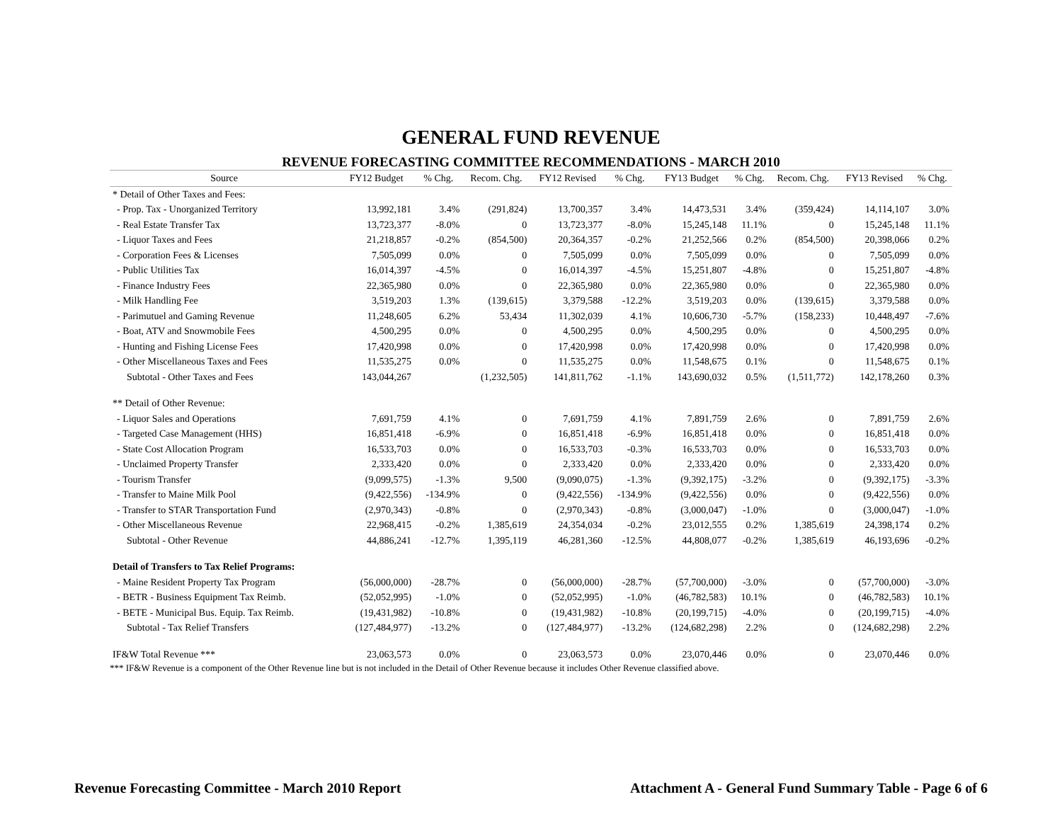GENERAL FUND REVENUE
REVENUE FORECASTING COMMITTEE RECOMMENDATIONS - MARCH 2010
| Source | FY12 Budget | % Chg. | Recom. Chg. | FY12 Revised | % Chg. | FY13 Budget | % Chg. | Recom. Chg. | FY13 Revised | % Chg. |
| --- | --- | --- | --- | --- | --- | --- | --- | --- | --- | --- |
| * Detail of Other Taxes and Fees: | | | | | | | | | | |
| - Prop. Tax - Unorganized Territory | 13,992,181 | 3.4% | (291,824) | 13,700,357 | 3.4% | 14,473,531 | 3.4% | (359,424) | 14,114,107 | 3.0% |
| - Real Estate Transfer Tax | 13,723,377 | -8.0% | 0 | 13,723,377 | -8.0% | 15,245,148 | 11.1% | 0 | 15,245,148 | 11.1% |
| - Liquor Taxes and Fees | 21,218,857 | -0.2% | (854,500) | 20,364,357 | -0.2% | 21,252,566 | 0.2% | (854,500) | 20,398,066 | 0.2% |
| - Corporation Fees & Licenses | 7,505,099 | 0.0% | 0 | 7,505,099 | 0.0% | 7,505,099 | 0.0% | 0 | 7,505,099 | 0.0% |
| - Public Utilities Tax | 16,014,397 | -4.5% | 0 | 16,014,397 | -4.5% | 15,251,807 | -4.8% | 0 | 15,251,807 | -4.8% |
| - Finance Industry Fees | 22,365,980 | 0.0% | 0 | 22,365,980 | 0.0% | 22,365,980 | 0.0% | 0 | 22,365,980 | 0.0% |
| - Milk Handling Fee | 3,519,203 | 1.3% | (139,615) | 3,379,588 | -12.2% | 3,519,203 | 0.0% | (139,615) | 3,379,588 | 0.0% |
| - Parimutuel and Gaming Revenue | 11,248,605 | 6.2% | 53,434 | 11,302,039 | 4.1% | 10,606,730 | -5.7% | (158,233) | 10,448,497 | -7.6% |
| - Boat, ATV and Snowmobile Fees | 4,500,295 | 0.0% | 0 | 4,500,295 | 0.0% | 4,500,295 | 0.0% | 0 | 4,500,295 | 0.0% |
| - Hunting and Fishing License Fees | 17,420,998 | 0.0% | 0 | 17,420,998 | 0.0% | 17,420,998 | 0.0% | 0 | 17,420,998 | 0.0% |
| - Other Miscellaneous Taxes and Fees | 11,535,275 | 0.0% | 0 | 11,535,275 | 0.0% | 11,548,675 | 0.1% | 0 | 11,548,675 | 0.1% |
| Subtotal - Other Taxes and Fees | 143,044,267 | | (1,232,505) | 141,811,762 | -1.1% | 143,690,032 | 0.5% | (1,511,772) | 142,178,260 | 0.3% |
| ** Detail of Other Revenue: | | | | | | | | | | |
| - Liquor Sales and Operations | 7,691,759 | 4.1% | 0 | 7,691,759 | 4.1% | 7,891,759 | 2.6% | 0 | 7,891,759 | 2.6% |
| - Targeted Case Management (HHS) | 16,851,418 | -6.9% | 0 | 16,851,418 | -6.9% | 16,851,418 | 0.0% | 0 | 16,851,418 | 0.0% |
| - State Cost Allocation Program | 16,533,703 | 0.0% | 0 | 16,533,703 | -0.3% | 16,533,703 | 0.0% | 0 | 16,533,703 | 0.0% |
| - Unclaimed Property Transfer | 2,333,420 | 0.0% | 0 | 2,333,420 | 0.0% | 2,333,420 | 0.0% | 0 | 2,333,420 | 0.0% |
| - Tourism Transfer | (9,099,575) | -1.3% | 9,500 | (9,090,075) | -1.3% | (9,392,175) | -3.2% | 0 | (9,392,175) | -3.3% |
| - Transfer to Maine Milk Pool | (9,422,556) | -134.9% | 0 | (9,422,556) | -134.9% | (9,422,556) | 0.0% | 0 | (9,422,556) | 0.0% |
| - Transfer to STAR Transportation Fund | (2,970,343) | -0.8% | 0 | (2,970,343) | -0.8% | (3,000,047) | -1.0% | 0 | (3,000,047) | -1.0% |
| - Other Miscellaneous Revenue | 22,968,415 | -0.2% | 1,385,619 | 24,354,034 | -0.2% | 23,012,555 | 0.2% | 1,385,619 | 24,398,174 | 0.2% |
| Subtotal - Other Revenue | 44,886,241 | -12.7% | 1,395,119 | 46,281,360 | -12.5% | 44,808,077 | -0.2% | 1,385,619 | 46,193,696 | -0.2% |
| Detail of Transfers to Tax Relief Programs: | | | | | | | | | | |
| - Maine Resident Property Tax Program | (56,000,000) | -28.7% | 0 | (56,000,000) | -28.7% | (57,700,000) | -3.0% | 0 | (57,700,000) | -3.0% |
| - BETR - Business Equipment Tax Reimb. | (52,052,995) | -1.0% | 0 | (52,052,995) | -1.0% | (46,782,583) | 10.1% | 0 | (46,782,583) | 10.1% |
| - BETE - Municipal Bus. Equip. Tax Reimb. | (19,431,982) | -10.8% | 0 | (19,431,982) | -10.8% | (20,199,715) | -4.0% | 0 | (20,199,715) | -4.0% |
| Subtotal - Tax Relief Transfers | (127,484,977) | -13.2% | 0 | (127,484,977) | -13.2% | (124,682,298) | 2.2% | 0 | (124,682,298) | 2.2% |
| IF&W Total Revenue *** | 23,063,573 | 0.0% | 0 | 23,063,573 | 0.0% | 23,070,446 | 0.0% | 0 | 23,070,446 | 0.0% |
*** IF&W Revenue is a component of the Other Revenue line but is not included in the Detail of Other Revenue because it includes Other Revenue classified above.
Revenue Forecasting Committee - March 2010 Report Attachment A - General Fund Summary Table - Page 6 of 6